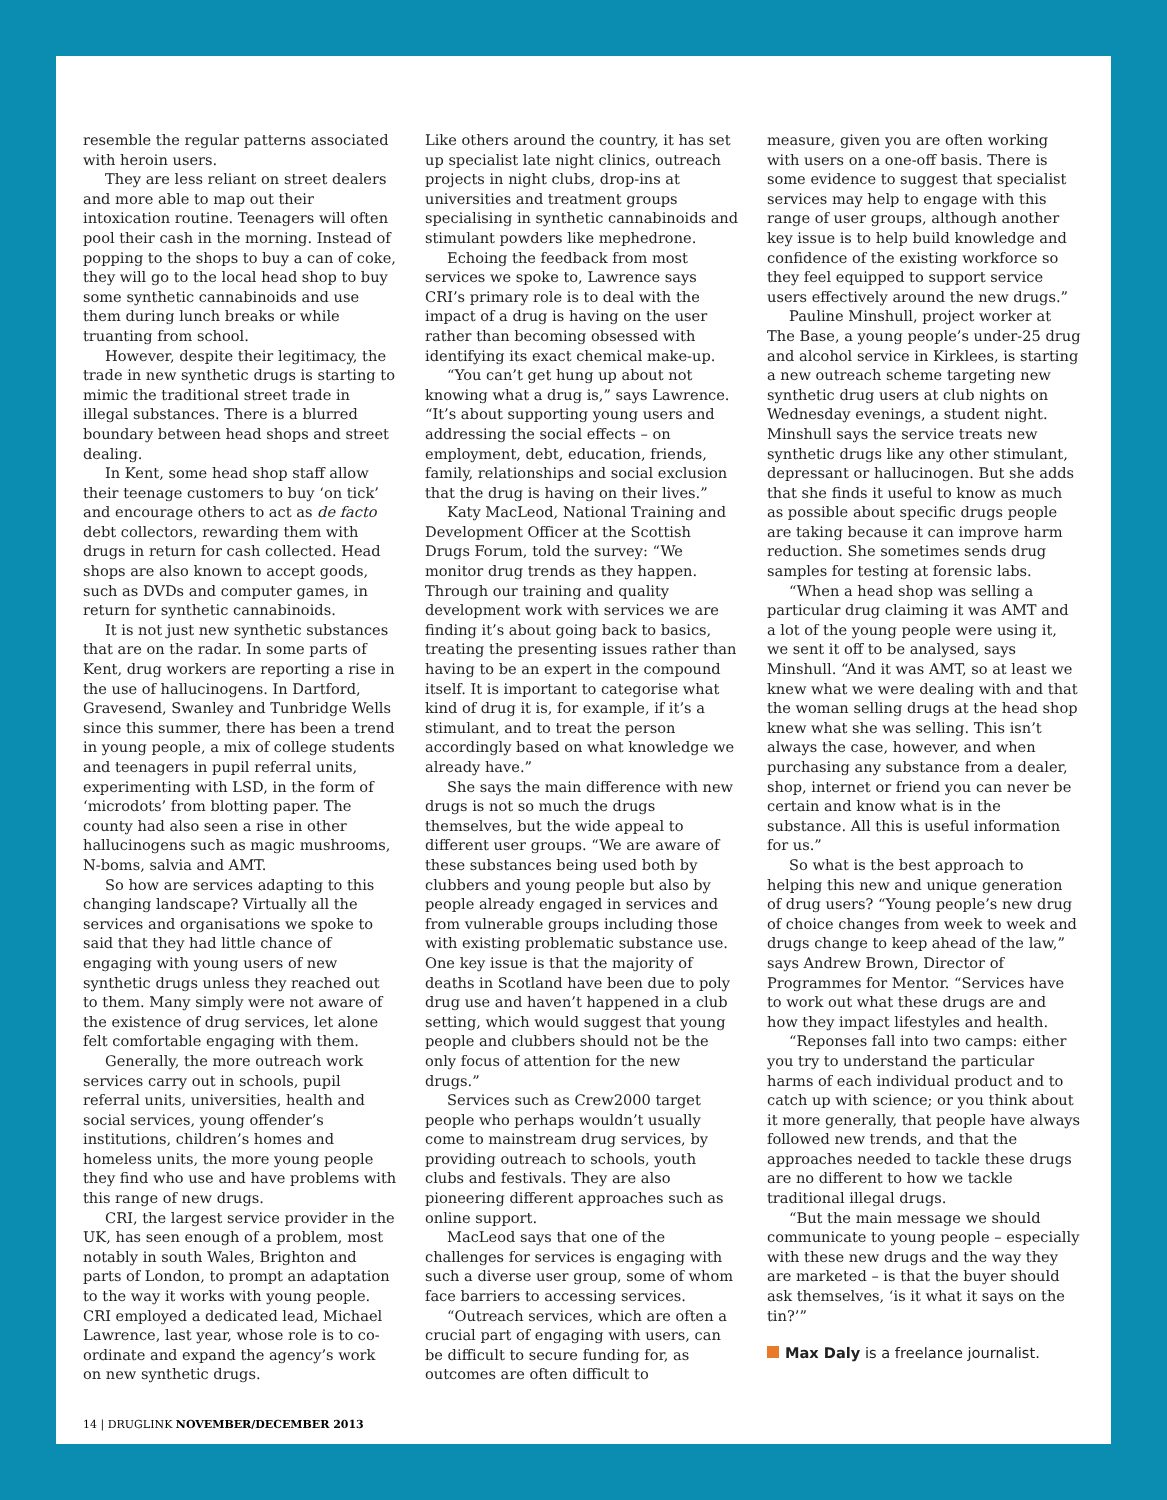resemble the regular patterns associated with heroin users.
They are less reliant on street dealers and more able to map out their intoxication routine. Teenagers will often pool their cash in the morning. Instead of popping to the shops to buy a can of coke, they will go to the local head shop to buy some synthetic cannabinoids and use them during lunch breaks or while truanting from school.
However, despite their legitimacy, the trade in new synthetic drugs is starting to mimic the traditional street trade in illegal substances. There is a blurred boundary between head shops and street dealing.
In Kent, some head shop staff allow their teenage customers to buy ‘on tick’ and encourage others to act as de facto debt collectors, rewarding them with drugs in return for cash collected. Head shops are also known to accept goods, such as DVDs and computer games, in return for synthetic cannabinoids.
It is not just new synthetic substances that are on the radar. In some parts of Kent, drug workers are reporting a rise in the use of hallucinogens. In Dartford, Gravesend, Swanley and Tunbridge Wells since this summer, there has been a trend in young people, a mix of college students and teenagers in pupil referral units, experimenting with LSD, in the form of ‘microdots’ from blotting paper. The county had also seen a rise in other hallucinogens such as magic mushrooms, N-boms, salvia and AMT.
So how are services adapting to this changing landscape? Virtually all the services and organisations we spoke to said that they had little chance of engaging with young users of new synthetic drugs unless they reached out to them. Many simply were not aware of the existence of drug services, let alone felt comfortable engaging with them.
Generally, the more outreach work services carry out in schools, pupil referral units, universities, health and social services, young offender’s institutions, children’s homes and homeless units, the more young people they find who use and have problems with this range of new drugs.
CRI, the largest service provider in the UK, has seen enough of a problem, most notably in south Wales, Brighton and parts of London, to prompt an adaptation to the way it works with young people. CRI employed a dedicated lead, Michael Lawrence, last year, whose role is to co-ordinate and expand the agency’s work on new synthetic drugs.
Like others around the country, it has set up specialist late night clinics, outreach projects in night clubs, drop-ins at universities and treatment groups specialising in synthetic cannabinoids and stimulant powders like mephedrone.
Echoing the feedback from most services we spoke to, Lawrence says CRI’s primary role is to deal with the impact of a drug is having on the user rather than becoming obsessed with identifying its exact chemical make-up.
“You can’t get hung up about not knowing what a drug is,” says Lawrence. “It’s about supporting young users and addressing the social effects – on employment, debt, education, friends, family, relationships and social exclusion that the drug is having on their lives.”
Katy MacLeod, National Training and Development Officer at the Scottish Drugs Forum, told the survey: “We monitor drug trends as they happen. Through our training and quality development work with services we are finding it’s about going back to basics, treating the presenting issues rather than having to be an expert in the compound itself. It is important to categorise what kind of drug it is, for example, if it’s a stimulant, and to treat the person accordingly based on what knowledge we already have.”
She says the main difference with new drugs is not so much the drugs themselves, but the wide appeal to different user groups. “We are aware of these substances being used both by clubbers and young people but also by people already engaged in services and from vulnerable groups including those with existing problematic substance use. One key issue is that the majority of deaths in Scotland have been due to poly drug use and haven’t happened in a club setting, which would suggest that young people and clubbers should not be the only focus of attention for the new drugs.”
Services such as Crew2000 target people who perhaps wouldn’t usually come to mainstream drug services, by providing outreach to schools, youth clubs and festivals. They are also pioneering different approaches such as online support.
MacLeod says that one of the challenges for services is engaging with such a diverse user group, some of whom face barriers to accessing services.
“Outreach services, which are often a crucial part of engaging with users, can be difficult to secure funding for, as outcomes are often difficult to
measure, given you are often working with users on a one-off basis. There is some evidence to suggest that specialist services may help to engage with this range of user groups, although another key issue is to help build knowledge and confidence of the existing workforce so they feel equipped to support service users effectively around the new drugs.”
Pauline Minshull, project worker at The Base, a young people’s under-25 drug and alcohol service in Kirklees, is starting a new outreach scheme targeting new synthetic drug users at club nights on Wednesday evenings, a student night. Minshull says the service treats new synthetic drugs like any other stimulant, depressant or hallucinogen. But she adds that she finds it useful to know as much as possible about specific drugs people are taking because it can improve harm reduction. She sometimes sends drug samples for testing at forensic labs.
“When a head shop was selling a particular drug claiming it was AMT and a lot of the young people were using it, we sent it off to be analysed, says Minshull. “And it was AMT, so at least we knew what we were dealing with and that the woman selling drugs at the head shop knew what she was selling. This isn’t always the case, however, and when purchasing any substance from a dealer, shop, internet or friend you can never be certain and know what is in the substance. All this is useful information for us.”
So what is the best approach to helping this new and unique generation of drug users? “Young people’s new drug of choice changes from week to week and drugs change to keep ahead of the law,” says Andrew Brown, Director of Programmes for Mentor. “Services have to work out what these drugs are and how they impact lifestyles and health.
“Reponses fall into two camps: either you try to understand the particular harms of each individual product and to catch up with science; or you think about it more generally, that people have always followed new trends, and that the approaches needed to tackle these drugs are no different to how we tackle traditional illegal drugs.
“But the main message we should communicate to young people – especially with these new drugs and the way they are marketed – is that the buyer should ask themselves, ‘is it what it says on the tin?’”
Max Daly is a freelance journalist.
14 | DRUGLINK NOVEMBER/DECEMBER 2013